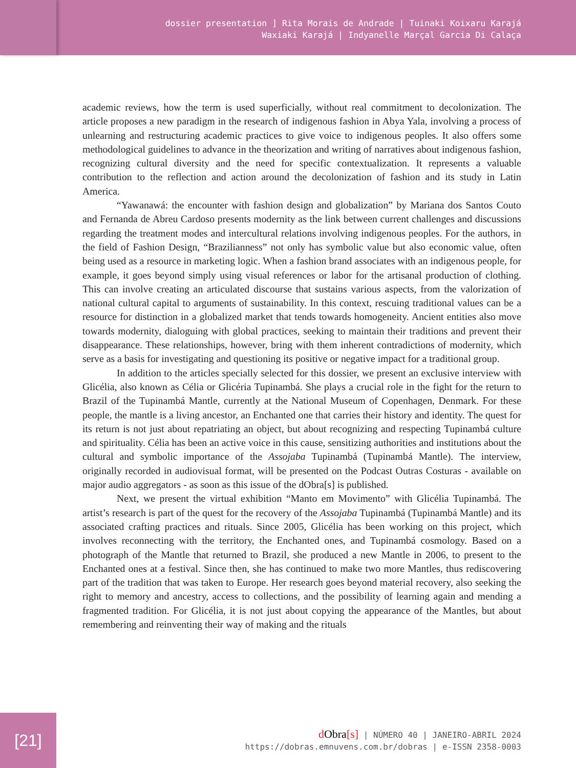dossier presentation ] Rita Morais de Andrade | Tuinaki Koixaru Karajá
Waxiaki Karajá | Indyanelle Marçal Garcia Di Calaça
academic reviews, how the term is used superficially, without real commitment to decolonization. The article proposes a new paradigm in the research of indigenous fashion in Abya Yala, involving a process of unlearning and restructuring academic practices to give voice to indigenous peoples. It also offers some methodological guidelines to advance in the theorization and writing of narratives about indigenous fashion, recognizing cultural diversity and the need for specific contextualization. It represents a valuable contribution to the reflection and action around the decolonization of fashion and its study in Latin America.
“Yawanawá: the encounter with fashion design and globalization” by Mariana dos Santos Couto and Fernanda de Abreu Cardoso presents modernity as the link between current challenges and discussions regarding the treatment modes and intercultural relations involving indigenous peoples. For the authors, in the field of Fashion Design, “Brazilianness” not only has symbolic value but also economic value, often being used as a resource in marketing logic. When a fashion brand associates with an indigenous people, for example, it goes beyond simply using visual references or labor for the artisanal production of clothing. This can involve creating an articulated discourse that sustains various aspects, from the valorization of national cultural capital to arguments of sustainability. In this context, rescuing traditional values can be a resource for distinction in a globalized market that tends towards homogeneity. Ancient entities also move towards modernity, dialoguing with global practices, seeking to maintain their traditions and prevent their disappearance. These relationships, however, bring with them inherent contradictions of modernity, which serve as a basis for investigating and questioning its positive or negative impact for a traditional group.
In addition to the articles specially selected for this dossier, we present an exclusive interview with Glicélia, also known as Célia or Glicéria Tupinambá. She plays a crucial role in the fight for the return to Brazil of the Tupinambá Mantle, currently at the National Museum of Copenhagen, Denmark. For these people, the mantle is a living ancestor, an Enchanted one that carries their history and identity. The quest for its return is not just about repatriating an object, but about recognizing and respecting Tupinambá culture and spirituality. Célia has been an active voice in this cause, sensitizing authorities and institutions about the cultural and symbolic importance of the Assojaba Tupinambá (Tupinambá Mantle). The interview, originally recorded in audiovisual format, will be presented on the Podcast Outras Costuras - available on major audio aggregators - as soon as this issue of the dObra[s] is published.
Next, we present the virtual exhibition “Manto em Movimento” with Glicélia Tupinambá. The artist’s research is part of the quest for the recovery of the Assojaba Tupinambá (Tupinambá Mantle) and its associated crafting practices and rituals. Since 2005, Glicélia has been working on this project, which involves reconnecting with the territory, the Enchanted ones, and Tupinambá cosmology. Based on a photograph of the Mantle that returned to Brazil, she produced a new Mantle in 2006, to present to the Enchanted ones at a festival. Since then, she has continued to make two more Mantles, thus rediscovering part of the tradition that was taken to Europe. Her research goes beyond material recovery, also seeking the right to memory and ancestry, access to collections, and the possibility of learning again and mending a fragmented tradition. For Glicélia, it is not just about copying the appearance of the Mantles, but about remembering and reinventing their way of making and the rituals
d Obra[s] | NÚMERO 40 | JANEIRO-ABRIL 2024
https://dobras.emnuvens.com.br/dobras | e-ISSN 2358-0003
[21]